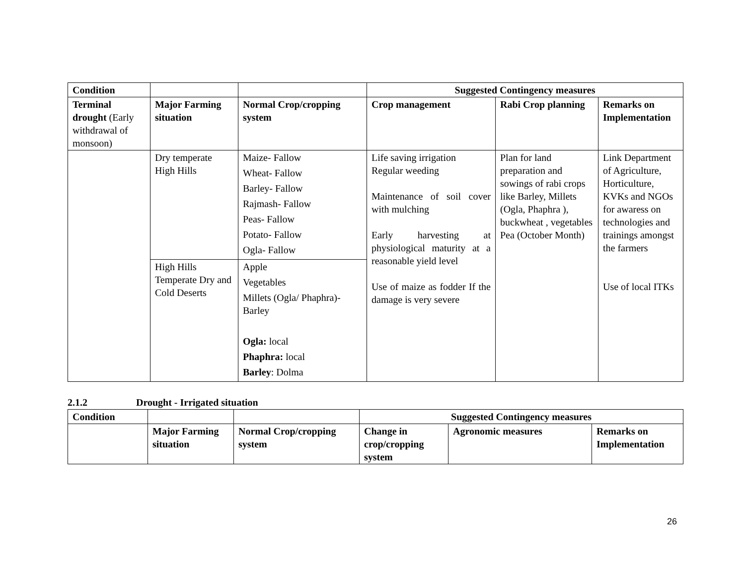| Condition | | | Suggested Contingency measures | | |
| --- | --- | --- | --- | --- | --- |
| Terminal drought (Early withdrawal of monsoon) | Major Farming situation | Normal Crop/cropping system | Crop management | Rabi Crop planning | Remarks on Implementation |
| | Dry temperate High Hills | Maize- Fallow Wheat- Fallow Barley- Fallow Rajmash- Fallow Peas- Fallow Potato- Fallow Ogla- Fallow | Life saving irrigation Regular weeding Maintenance of soil cover with mulching Early harvesting at physiological maturity at a reasonable yield level Use of maize as fodder If the damage is very severe | Plan for land preparation and sowings of rabi crops like Barley, Millets (Ogla, Phaphra ), buckwheat , vegetables Pea (October Month) | Link Department of Agriculture, Horticulture, KVKs and NGOs for awaress on technologies and trainings amongst the farmers Use of local ITKs |
| | High Hills Temperate Dry and Cold Deserts | Apple Vegetables Millets (Ogla/ Phaphra)-Barley Ogla: local Phaphra: local Barley : Dolma | | | |
2.1.2 Drought - Irrigated situation
| Condition | | | Suggested Contingency measures | | |
| --- | --- | --- | --- | --- | --- |
| | Major Farming situation | Normal Crop/cropping system | Change in crop/cropping system | Agronomic measures | Remarks on Implementation |
26